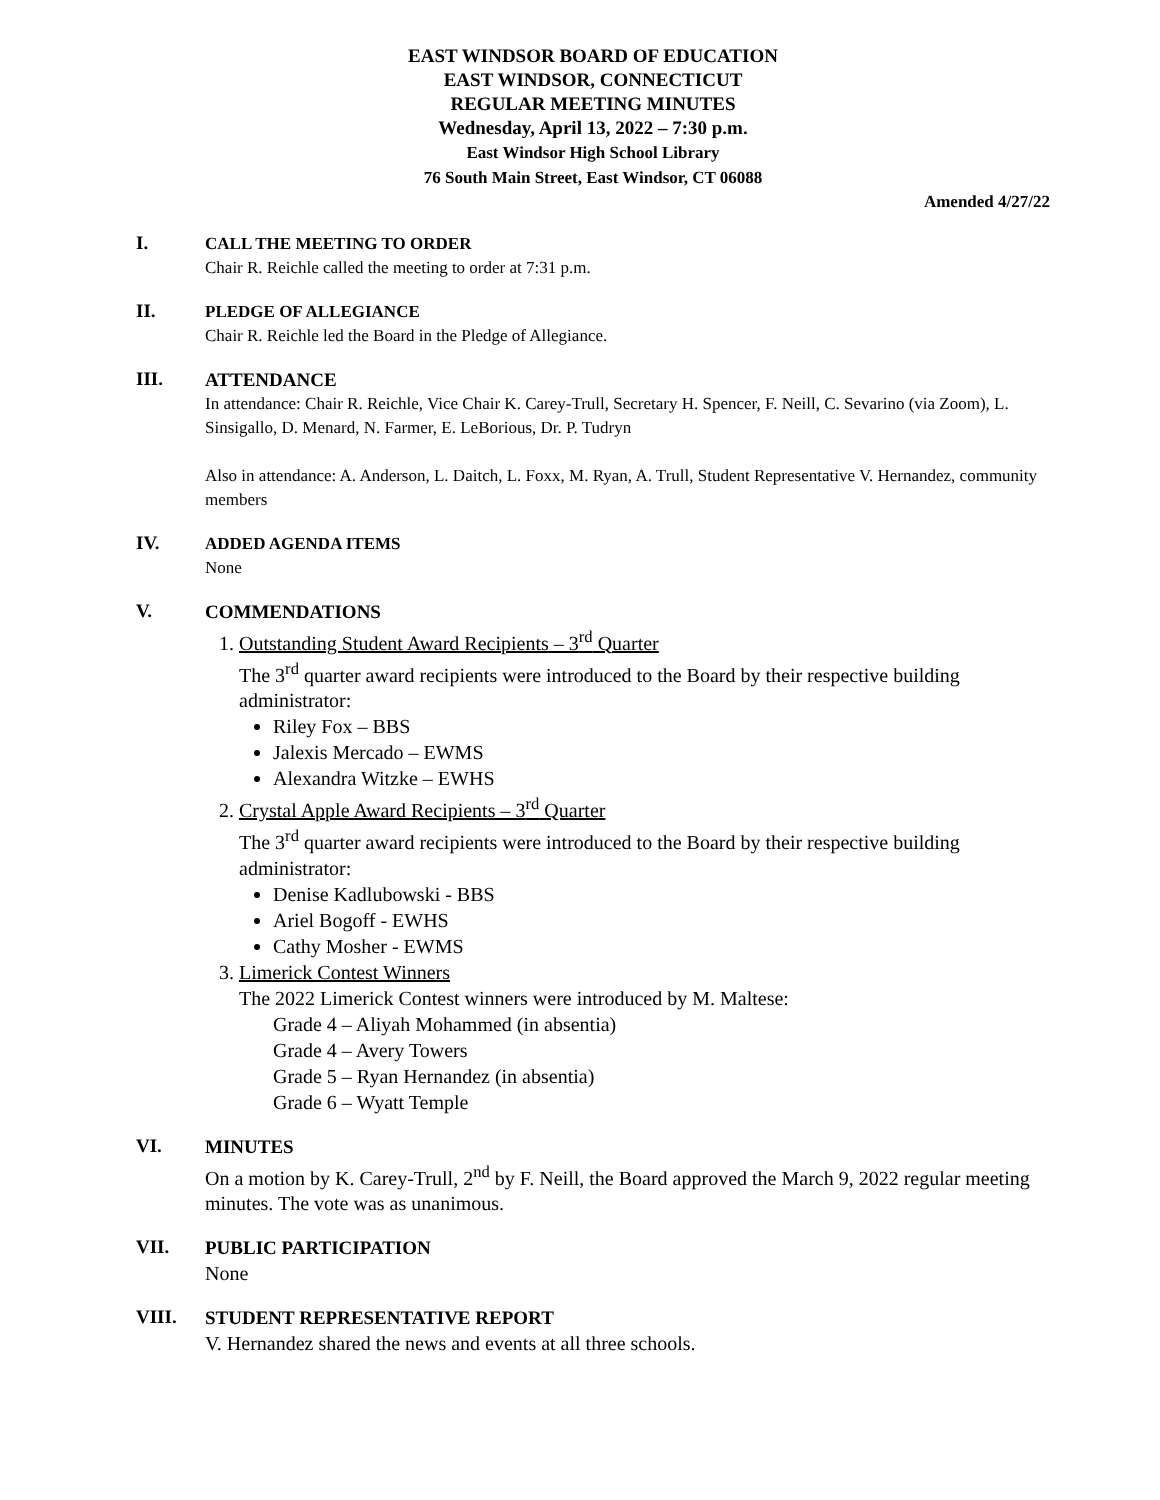EAST WINDSOR BOARD OF EDUCATION
EAST WINDSOR, CONNECTICUT
REGULAR MEETING MINUTES
Wednesday, April 13, 2022 – 7:30 p.m.
East Windsor High School Library
76 South Main Street, East Windsor, CT 06088
Amended 4/27/22
I.
CALL THE MEETING TO ORDER
Chair R. Reichle called the meeting to order at 7:31 p.m.
II.
PLEDGE OF ALLEGIANCE
Chair R. Reichle led the Board in the Pledge of Allegiance.
III.
ATTENDANCE
In attendance: Chair R. Reichle, Vice Chair K. Carey-Trull, Secretary H. Spencer, F. Neill, C. Sevarino (via Zoom), L. Sinsigallo, D. Menard, N. Farmer, E. LeBorious, Dr. P. Tudryn
Also in attendance: A. Anderson, L. Daitch, L. Foxx, M. Ryan, A. Trull, Student Representative V. Hernandez, community members
IV.
ADDED AGENDA ITEMS
None
V.
COMMENDATIONS
1. Outstanding Student Award Recipients – 3<sup>rd</sup> Quarter
The 3<sup>rd</sup> quarter award recipients were introduced to the Board by their respective building administrator:
Riley Fox – BBS
Jalexis Mercado – EWMS
Alexandra Witzke – EWHS
2. Crystal Apple Award Recipients – 3<sup>rd</sup> Quarter
The 3<sup>rd</sup> quarter award recipients were introduced to the Board by their respective building administrator:
Denise Kadlubowski - BBS
Ariel Bogoff - EWHS
Cathy Mosher - EWMS
3. Limerick Contest Winners
The 2022 Limerick Contest winners were introduced by M. Maltese:
Grade 4 – Aliyah Mohammed (in absentia)
Grade 4 – Avery Towers
Grade 5 – Ryan Hernandez (in absentia)
Grade 6 – Wyatt Temple
VI.
MINUTES
On a motion by K. Carey-Trull, 2<sup>nd</sup> by F. Neill, the Board approved the March 9, 2022 regular meeting minutes. The vote was as unanimous.
VII.
PUBLIC PARTICIPATION
None
VIII.
STUDENT REPRESENTATIVE REPORT
V. Hernandez shared the news and events at all three schools.